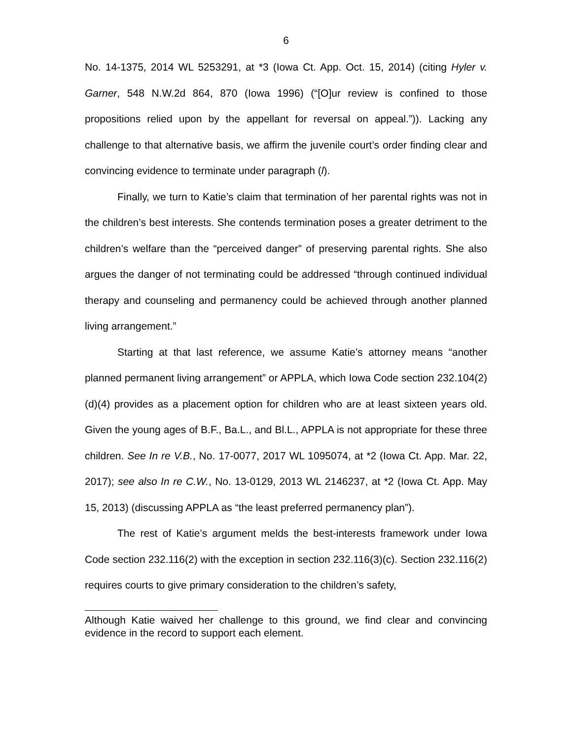6
No. 14-1375, 2014 WL 5253291, at *3 (Iowa Ct. App. Oct. 15, 2014) (citing Hyler v. Garner, 548 N.W.2d 864, 870 (Iowa 1996) (“[O]ur review is confined to those propositions relied upon by the appellant for reversal on appeal.”)). Lacking any challenge to that alternative basis, we affirm the juvenile court’s order finding clear and convincing evidence to terminate under paragraph (l).
Finally, we turn to Katie’s claim that termination of her parental rights was not in the children’s best interests. She contends termination poses a greater detriment to the children’s welfare than the “perceived danger” of preserving parental rights. She also argues the danger of not terminating could be addressed “through continued individual therapy and counseling and permanency could be achieved through another planned living arrangement.”
Starting at that last reference, we assume Katie’s attorney means “another planned permanent living arrangement” or APPLA, which Iowa Code section 232.104(2)(d)(4) provides as a placement option for children who are at least sixteen years old. Given the young ages of B.F., Ba.L., and Bl.L., APPLA is not appropriate for these three children. See In re V.B., No. 17-0077, 2017 WL 1095074, at *2 (Iowa Ct. App. Mar. 22, 2017); see also In re C.W., No. 13-0129, 2013 WL 2146237, at *2 (Iowa Ct. App. May 15, 2013) (discussing APPLA as “the least preferred permanency plan”).
The rest of Katie’s argument melds the best-interests framework under Iowa Code section 232.116(2) with the exception in section 232.116(3)(c). Section 232.116(2) requires courts to give primary consideration to the children’s safety,
Although Katie waived her challenge to this ground, we find clear and convincing evidence in the record to support each element.